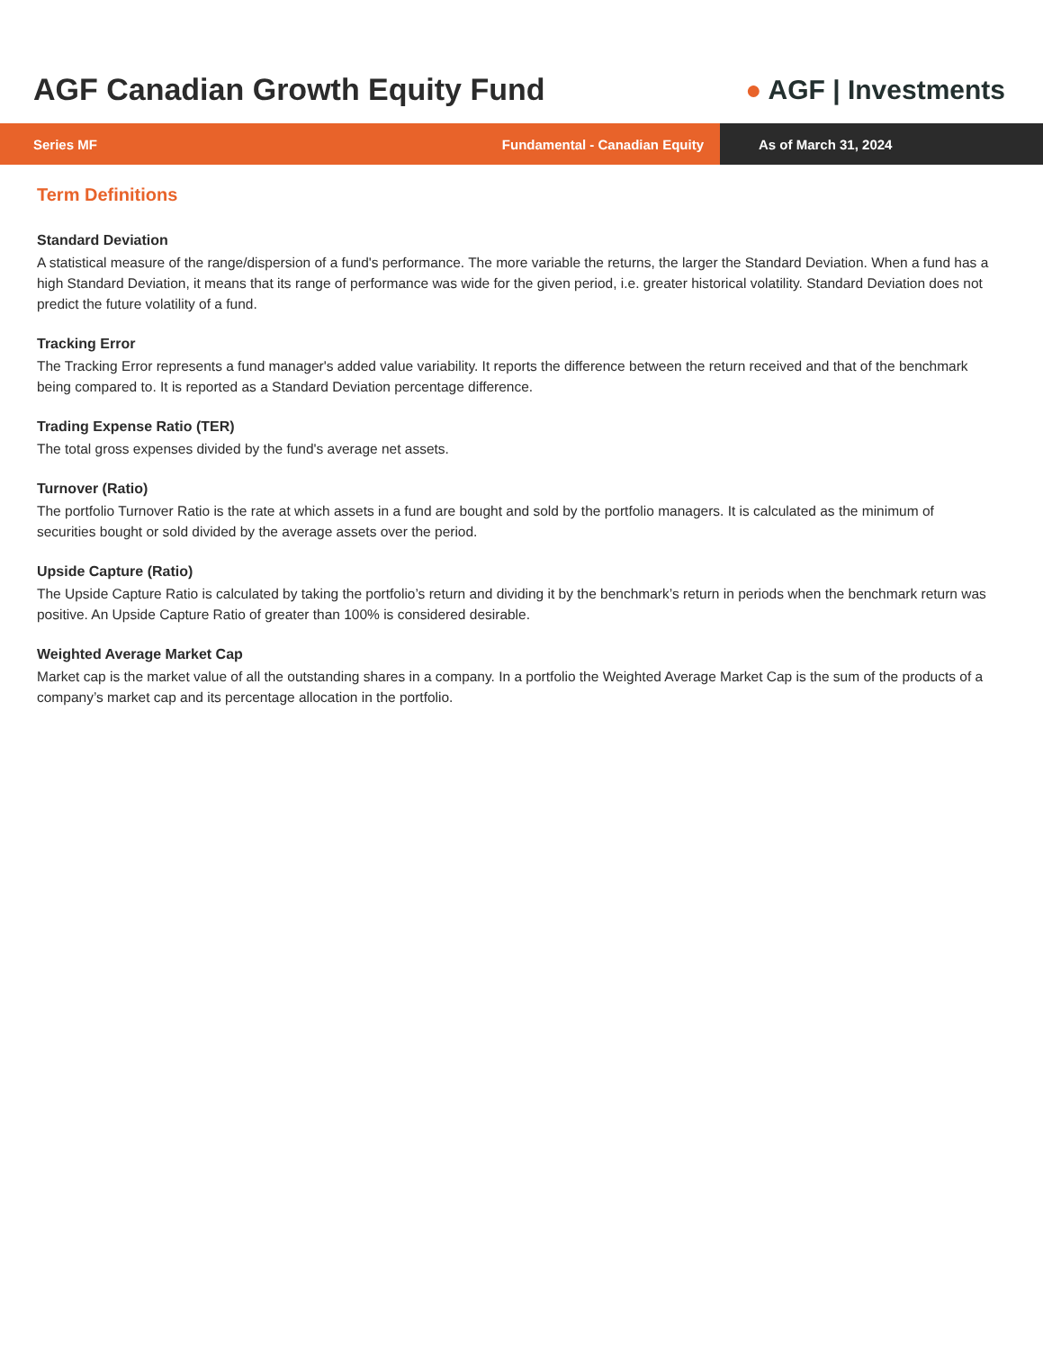AGF Canadian Growth Equity Fund
● AGF | Investments
Series MF Fundamental - Canadian Equity
As of March 31, 2024
Term Definitions
Standard Deviation
A statistical measure of the range/dispersion of a fund's performance. The more variable the returns, the larger the Standard Deviation. When a fund has a high Standard Deviation, it means that its range of performance was wide for the given period, i.e. greater historical volatility. Standard Deviation does not predict the future volatility of a fund.
Tracking Error
The Tracking Error represents a fund manager's added value variability. It reports the difference between the return received and that of the benchmark being compared to. It is reported as a Standard Deviation percentage difference.
Trading Expense Ratio (TER)
The total gross expenses divided by the fund's average net assets.
Turnover (Ratio)
The portfolio Turnover Ratio is the rate at which assets in a fund are bought and sold by the portfolio managers. It is calculated as the minimum of securities bought or sold divided by the average assets over the period.
Upside Capture (Ratio)
The Upside Capture Ratio is calculated by taking the portfolio’s return and dividing it by the benchmark’s return in periods when the benchmark return was positive. An Upside Capture Ratio of greater than 100% is considered desirable.
Weighted Average Market Cap
Market cap is the market value of all the outstanding shares in a company. In a portfolio the Weighted Average Market Cap is the sum of the products of a company’s market cap and its percentage allocation in the portfolio.